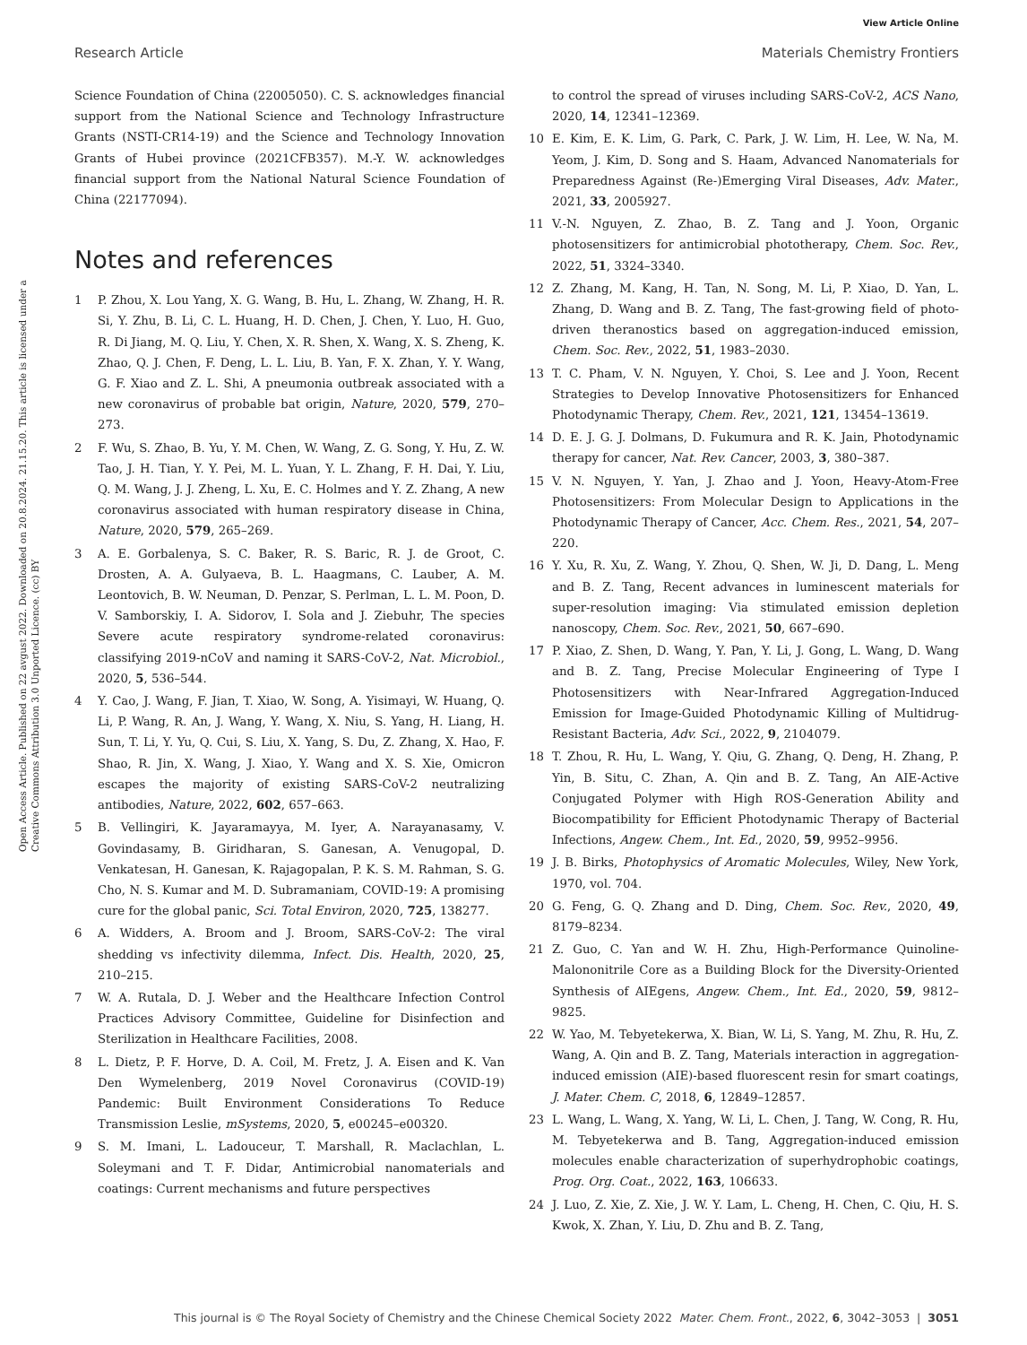View Article Online
Research Article Materials Chemistry Frontiers
Open Access Article. Published on 22 avgust 2022. Downloaded on 20.8.2024. 21.15.20. This article is licensed under a Creative Commons Attribution 3.0 Unported Licence. (cc) BY
Science Foundation of China (22005050). C. S. acknowledges financial support from the National Science and Technology Infrastructure Grants (NSTI-CR14-19) and the Science and Technology Innovation Grants of Hubei province (2021CFB357). M.-Y. W. acknowledges financial support from the National Natural Science Foundation of China (22177094).
Notes and references
1 P. Zhou, X. Lou Yang, X. G. Wang, B. Hu, L. Zhang, W. Zhang, H. R. Si, Y. Zhu, B. Li, C. L. Huang, H. D. Chen, J. Chen, Y. Luo, H. Guo, R. Di Jiang, M. Q. Liu, Y. Chen, X. R. Shen, X. Wang, X. S. Zheng, K. Zhao, Q. J. Chen, F. Deng, L. L. Liu, B. Yan, F. X. Zhan, Y. Y. Wang, G. F. Xiao and Z. L. Shi, A pneumonia outbreak associated with a new coronavirus of probable bat origin, Nature, 2020, 579, 270–273.
2 F. Wu, S. Zhao, B. Yu, Y. M. Chen, W. Wang, Z. G. Song, Y. Hu, Z. W. Tao, J. H. Tian, Y. Y. Pei, M. L. Yuan, Y. L. Zhang, F. H. Dai, Y. Liu, Q. M. Wang, J. J. Zheng, L. Xu, E. C. Holmes and Y. Z. Zhang, A new coronavirus associated with human respiratory disease in China, Nature, 2020, 579, 265–269.
3 A. E. Gorbalenya, S. C. Baker, R. S. Baric, R. J. de Groot, C. Drosten, A. A. Gulyaeva, B. L. Haagmans, C. Lauber, A. M. Leontovich, B. W. Neuman, D. Penzar, S. Perlman, L. L. M. Poon, D. V. Samborskiy, I. A. Sidorov, I. Sola and J. Ziebuhr, The species Severe acute respiratory syndrome-related coronavirus: classifying 2019-nCoV and naming it SARS-CoV-2, Nat. Microbiol., 2020, 5, 536–544.
4 Y. Cao, J. Wang, F. Jian, T. Xiao, W. Song, A. Yisimayi, W. Huang, Q. Li, P. Wang, R. An, J. Wang, Y. Wang, X. Niu, S. Yang, H. Liang, H. Sun, T. Li, Y. Yu, Q. Cui, S. Liu, X. Yang, S. Du, Z. Zhang, X. Hao, F. Shao, R. Jin, X. Wang, J. Xiao, Y. Wang and X. S. Xie, Omicron escapes the majority of existing SARS-CoV-2 neutralizing antibodies, Nature, 2022, 602, 657–663.
5 B. Vellingiri, K. Jayaramayya, M. Iyer, A. Narayanasamy, V. Govindasamy, B. Giridharan, S. Ganesan, A. Venugopal, D. Venkatesan, H. Ganesan, K. Rajagopalan, P. K. S. M. Rahman, S. G. Cho, N. S. Kumar and M. D. Subramaniam, COVID-19: A promising cure for the global panic, Sci. Total Environ, 2020, 725, 138277.
6 A. Widders, A. Broom and J. Broom, SARS-CoV-2: The viral shedding vs infectivity dilemma, Infect. Dis. Health, 2020, 25, 210–215.
7 W. A. Rutala, D. J. Weber and the Healthcare Infection Control Practices Advisory Committee, Guideline for Disinfection and Sterilization in Healthcare Facilities, 2008.
8 L. Dietz, P. F. Horve, D. A. Coil, M. Fretz, J. A. Eisen and K. Van Den Wymelenberg, 2019 Novel Coronavirus (COVID-19) Pandemic: Built Environment Considerations To Reduce Transmission Leslie, mSystems, 2020, 5, e00245–e00320.
9 S. M. Imani, L. Ladouceur, T. Marshall, R. Maclachlan, L. Soleymani and T. F. Didar, Antimicrobial nanomaterials and coatings: Current mechanisms and future perspectives
to control the spread of viruses including SARS-CoV-2, ACS Nano, 2020, 14, 12341–12369.
10 E. Kim, E. K. Lim, G. Park, C. Park, J. W. Lim, H. Lee, W. Na, M. Yeom, J. Kim, D. Song and S. Haam, Advanced Nanomaterials for Preparedness Against (Re-)Emerging Viral Diseases, Adv. Mater., 2021, 33, 2005927.
11 V.-N. Nguyen, Z. Zhao, B. Z. Tang and J. Yoon, Organic photosensitizers for antimicrobial phototherapy, Chem. Soc. Rev., 2022, 51, 3324–3340.
12 Z. Zhang, M. Kang, H. Tan, N. Song, M. Li, P. Xiao, D. Yan, L. Zhang, D. Wang and B. Z. Tang, The fast-growing field of photo-driven theranostics based on aggregation-induced emission, Chem. Soc. Rev., 2022, 51, 1983–2030.
13 T. C. Pham, V. N. Nguyen, Y. Choi, S. Lee and J. Yoon, Recent Strategies to Develop Innovative Photosensitizers for Enhanced Photodynamic Therapy, Chem. Rev., 2021, 121, 13454–13619.
14 D. E. J. G. J. Dolmans, D. Fukumura and R. K. Jain, Photodynamic therapy for cancer, Nat. Rev. Cancer, 2003, 3, 380–387.
15 V. N. Nguyen, Y. Yan, J. Zhao and J. Yoon, Heavy-Atom-Free Photosensitizers: From Molecular Design to Applications in the Photodynamic Therapy of Cancer, Acc. Chem. Res., 2021, 54, 207–220.
16 Y. Xu, R. Xu, Z. Wang, Y. Zhou, Q. Shen, W. Ji, D. Dang, L. Meng and B. Z. Tang, Recent advances in luminescent materials for super-resolution imaging: Via stimulated emission depletion nanoscopy, Chem. Soc. Rev., 2021, 50, 667–690.
17 P. Xiao, Z. Shen, D. Wang, Y. Pan, Y. Li, J. Gong, L. Wang, D. Wang and B. Z. Tang, Precise Molecular Engineering of Type I Photosensitizers with Near-Infrared Aggregation-Induced Emission for Image-Guided Photodynamic Killing of Multidrug-Resistant Bacteria, Adv. Sci., 2022, 9, 2104079.
18 T. Zhou, R. Hu, L. Wang, Y. Qiu, G. Zhang, Q. Deng, H. Zhang, P. Yin, B. Situ, C. Zhan, A. Qin and B. Z. Tang, An AIE-Active Conjugated Polymer with High ROS-Generation Ability and Biocompatibility for Efficient Photodynamic Therapy of Bacterial Infections, Angew. Chem., Int. Ed., 2020, 59, 9952–9956.
19 J. B. Birks, Photophysics of Aromatic Molecules, Wiley, New York, 1970, vol. 704.
20 G. Feng, G. Q. Zhang and D. Ding, Chem. Soc. Rev., 2020, 49, 8179–8234.
21 Z. Guo, C. Yan and W. H. Zhu, High-Performance Quinoline-Malononitrile Core as a Building Block for the Diversity-Oriented Synthesis of AIEgens, Angew. Chem., Int. Ed., 2020, 59, 9812–9825.
22 W. Yao, M. Tebyetekerwa, X. Bian, W. Li, S. Yang, M. Zhu, R. Hu, Z. Wang, A. Qin and B. Z. Tang, Materials interaction in aggregation-induced emission (AIE)-based fluorescent resin for smart coatings, J. Mater. Chem. C, 2018, 6, 12849–12857.
23 L. Wang, L. Wang, X. Yang, W. Li, L. Chen, J. Tang, W. Cong, R. Hu, M. Tebyetekerwa and B. Tang, Aggregation-induced emission molecules enable characterization of superhydrophobic coatings, Prog. Org. Coat., 2022, 163, 106633.
24 J. Luo, Z. Xie, Z. Xie, J. W. Y. Lam, L. Cheng, H. Chen, C. Qiu, H. S. Kwok, X. Zhan, Y. Liu, D. Zhu and B. Z. Tang,
This journal is © The Royal Society of Chemistry and the Chinese Chemical Society 2022 Mater. Chem. Front., 2022, 6, 3042–3053 | 3051